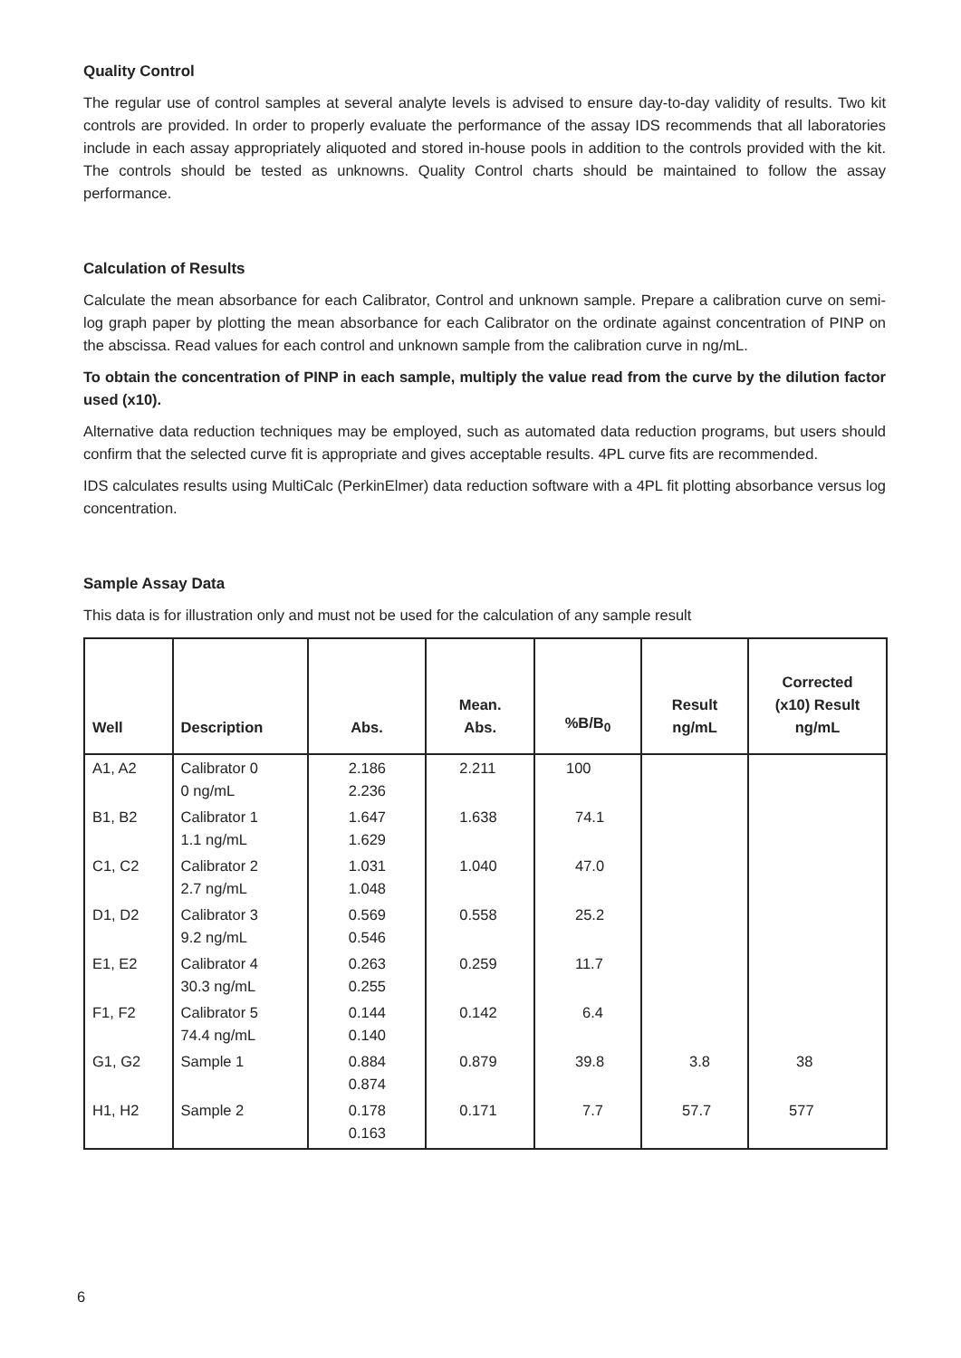Quality Control
The regular use of control samples at several analyte levels is advised to ensure day-to-day validity of results. Two kit controls are provided. In order to properly evaluate the performance of the assay IDS recommends that all laboratories include in each assay appropriately aliquoted and stored in-house pools in addition to the controls provided with the kit. The controls should be tested as unknowns. Quality Control charts should be maintained to follow the assay performance.
Calculation of Results
Calculate the mean absorbance for each Calibrator, Control and unknown sample. Prepare a calibration curve on semi-log graph paper by plotting the mean absorbance for each Calibrator on the ordinate against concentration of PINP on the abscissa. Read values for each control and unknown sample from the calibration curve in ng/mL.
To obtain the concentration of PINP in each sample, multiply the value read from the curve by the dilution factor used (x10).
Alternative data reduction techniques may be employed, such as automated data reduction programs, but users should confirm that the selected curve fit is appropriate and gives acceptable results. 4PL curve fits are recommended.
IDS calculates results using MultiCalc (PerkinElmer) data reduction software with a 4PL fit plotting absorbance versus log concentration.
Sample Assay Data
This data is for illustration only and must not be used for the calculation of any sample result
| Well | Description | Abs. | Mean. Abs. | %B/B<sub>0</sub> | Result ng/mL | Corrected (x10) Result ng/mL |
| --- | --- | --- | --- | --- | --- | --- |
| A1, A2 | Calibrator 0 0 ng/mL | 2.186 2.236 | 2.211 | 100 | | |
| B1, B2 | Calibrator 1 1.1 ng/mL | 1.647 1.629 | 1.638 | 74.1 | | |
| C1, C2 | Calibrator 2 2.7 ng/mL | 1.031 1.048 | 1.040 | 47.0 | | |
| D1, D2 | Calibrator 3 9.2 ng/mL | 0.569 0.546 | 0.558 | 25.2 | | |
| E1, E2 | Calibrator 4 30.3 ng/mL | 0.263 0.255 | 0.259 | 11.7 | | |
| F1, F2 | Calibrator 5 74.4 ng/mL | 0.144 0.140 | 0.142 | 6.4 | | |
| G1, G2 | Sample 1 | 0.884 0.874 | 0.879 | 39.8 | 3.8 | 38 |
| H1, H2 | Sample 2 | 0.178 0.163 | 0.171 | 7.7 | 57.7 | 577 |
6